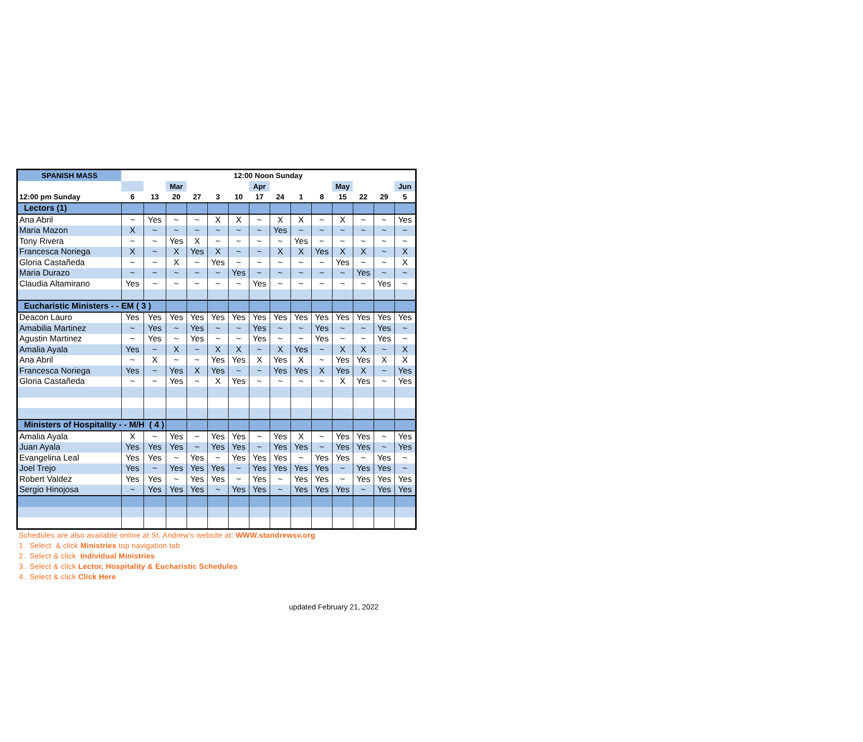| SPANISH MASS | 12:00 Noon Sunday | | | | | | | | | | | | | |
| --- | --- | --- | --- | --- | --- | --- | --- | --- | --- | --- | --- | --- | --- | --- |
| | | | Mar | | | | Apr | | | | May | | | Jun |
| 12:00 pm Sunday | 6 | 13 | 20 | 27 | 3 | 10 | 17 | 24 | 1 | 8 | 15 | 22 | 29 | 5 |
| Lectors (1) | | | | | | | | | | | | | | |
| Ana Abril | ~ | Yes | ~ | ~ | X | X | ~ | X | X | ~ | X | ~ | ~ | Yes |
| Maria Mazon | X | ~ | ~ | ~ | ~ | ~ | ~ | Yes | ~ | ~ | ~ | ~ | ~ | ~ |
| Tony Rivera | ~ | ~ | Yes | X | ~ | ~ | ~ | ~ | Yes | ~ | ~ | ~ | ~ | ~ |
| Francesca Noriega | X | ~ | X | Yes | X | ~ | ~ | X | X | Yes | X | X | ~ | X |
| Gloria Castañeda | ~ | ~ | X | ~ | Yes | ~ | ~ | ~ | ~ | ~ | Yes | ~ | ~ | X |
| Maria Durazo | ~ | ~ | ~ | ~ | ~ | Yes | ~ | ~ | ~ | ~ | ~ | Yes | ~ | ~ |
| Claudia Altamirano | Yes | ~ | ~ | ~ | ~ | ~ | Yes | ~ | ~ | ~ | ~ | ~ | Yes | ~ |
| Eucharistic Ministers - - EM ( 3 ) | | | | | | | | | | | | | | |
| Deacon Lauro | Yes | Yes | Yes | Yes | Yes | Yes | Yes | Yes | Yes | Yes | Yes | Yes | Yes | Yes |
| Amabilia Martinez | ~ | Yes | ~ | Yes | ~ | ~ | Yes | ~ | ~ | Yes | ~ | ~ | Yes | ~ |
| Agustin Martinez | ~ | Yes | ~ | Yes | ~ | ~ | Yes | ~ | ~ | Yes | ~ | ~ | Yes | ~ |
| Amalia Ayala | Yes | ~ | X | ~ | X | X | ~ | X | Yes | ~ | X | X | ~ | X |
| Ana Abril | ~ | X | ~ | ~ | Yes | Yes | X | Yes | X | ~ | Yes | Yes | X | X |
| Francesca Noriega | Yes | ~ | Yes | X | Yes | ~ | ~ | Yes | Yes | X | Yes | X | ~ | Yes |
| Gloria Castañeda | ~ | ~ | Yes | ~ | X | Yes | ~ | ~ | ~ | ~ | X | Yes | ~ | Yes |
| Ministers of Hospitality - - M/H ( 4 ) | | | | | | | | | | | | | | |
| Amalia Ayala | X | ~ | Yes | ~ | Yes | Yes | ~ | Yes | X | ~ | Yes | Yes | ~ | Yes |
| Juan Ayala | Yes | Yes | Yes | ~ | Yes | Yes | ~ | Yes | Yes | ~ | Yes | Yes | ~ | Yes |
| Evangelina Leal | Yes | Yes | ~ | Yes | ~ | Yes | Yes | Yes | ~ | Yes | Yes | ~ | Yes | ~ |
| Joel Trejo | Yes | ~ | Yes | Yes | Yes | ~ | Yes | Yes | Yes | Yes | ~ | Yes | Yes | ~ |
| Robert Valdez | Yes | Yes | ~ | Yes | Yes | ~ | Yes | ~ | Yes | Yes | ~ | Yes | Yes | Yes |
| Sergio Hinojosa | ~ | Yes | Yes | Yes | ~ | Yes | Yes | ~ | Yes | Yes | Yes | ~ | Yes | Yes |
Schedules are also available online at St. Andrew's website at: WWW.standrewsv.org
1. Select & click Ministries top navigation tab
2. Select & click Individual Ministries
3. Select & click Lector, Hospitality & Eucharistic Schedules
4. Select & click Click Here
updated February 21, 2022